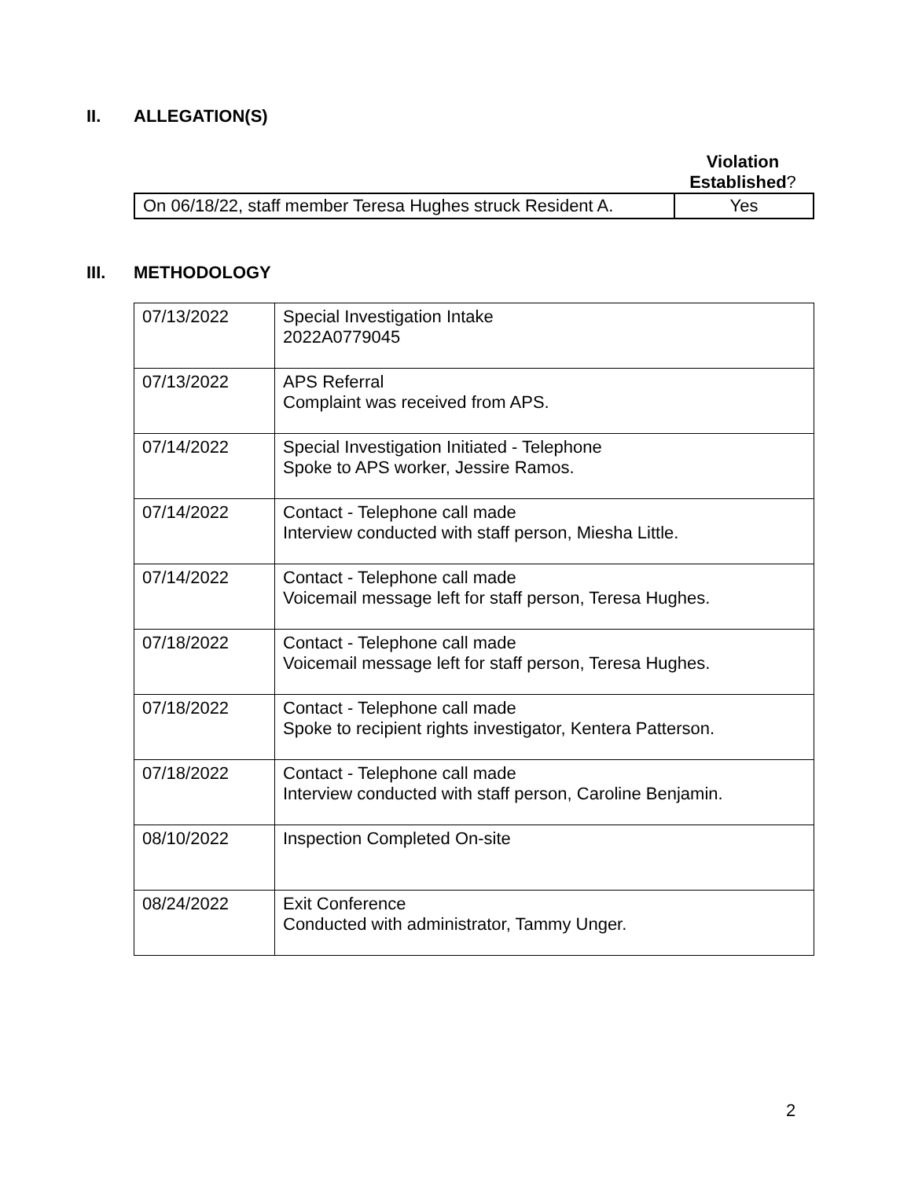II. ALLEGATION(S)
Violation Established?
| On 06/18/22, staff member Teresa Hughes struck Resident A. | Yes |
III. METHODOLOGY
| 07/13/2022 | Special Investigation Intake 2022A0779045 |
| 07/13/2022 | APS Referral Complaint was received from APS. |
| 07/14/2022 | Special Investigation Initiated - Telephone Spoke to APS worker, Jessire Ramos. |
| 07/14/2022 | Contact - Telephone call made Interview conducted with staff person, Miesha Little. |
| 07/14/2022 | Contact - Telephone call made Voicemail message left for staff person, Teresa Hughes. |
| 07/18/2022 | Contact - Telephone call made Voicemail message left for staff person, Teresa Hughes. |
| 07/18/2022 | Contact - Telephone call made Spoke to recipient rights investigator, Kentera Patterson. |
| 07/18/2022 | Contact - Telephone call made Interview conducted with staff person, Caroline Benjamin. |
| 08/10/2022 | Inspection Completed On-site |
| 08/24/2022 | Exit Conference Conducted with administrator, Tammy Unger. |
2